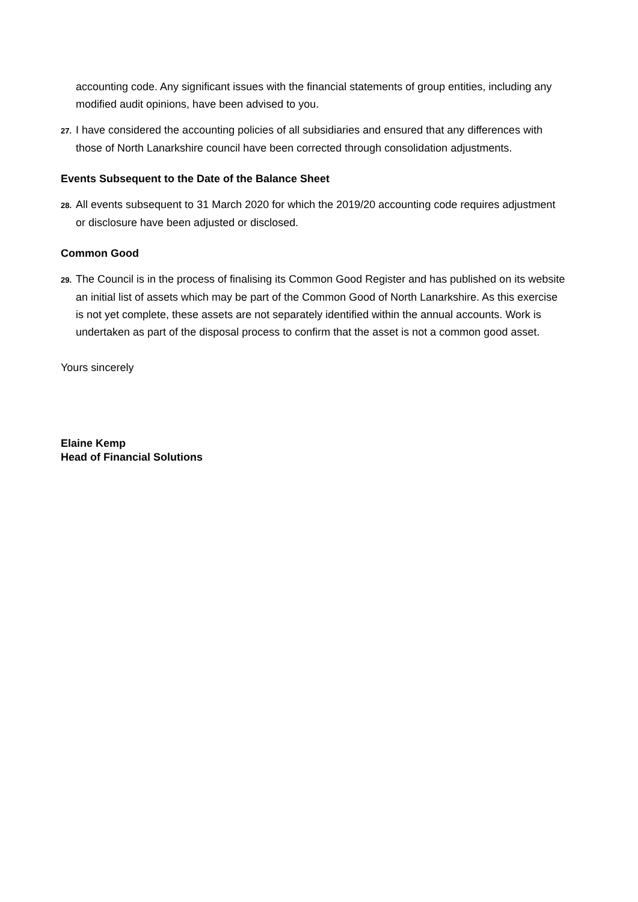accounting code. Any significant issues with the financial statements of group entities, including any modified audit opinions, have been advised to you.
27. I have considered the accounting policies of all subsidiaries and ensured that any differences with those of North Lanarkshire council have been corrected through consolidation adjustments.
Events Subsequent to the Date of the Balance Sheet
28. All events subsequent to 31 March 2020 for which the 2019/20 accounting code requires adjustment or disclosure have been adjusted or disclosed.
Common Good
29. The Council is in the process of finalising its Common Good Register and has published on its website an initial list of assets which may be part of the Common Good of North Lanarkshire. As this exercise is not yet complete, these assets are not separately identified within the annual accounts. Work is undertaken as part of the disposal process to confirm that the asset is not a common good asset.
Yours sincerely
Elaine Kemp
Head of Financial Solutions